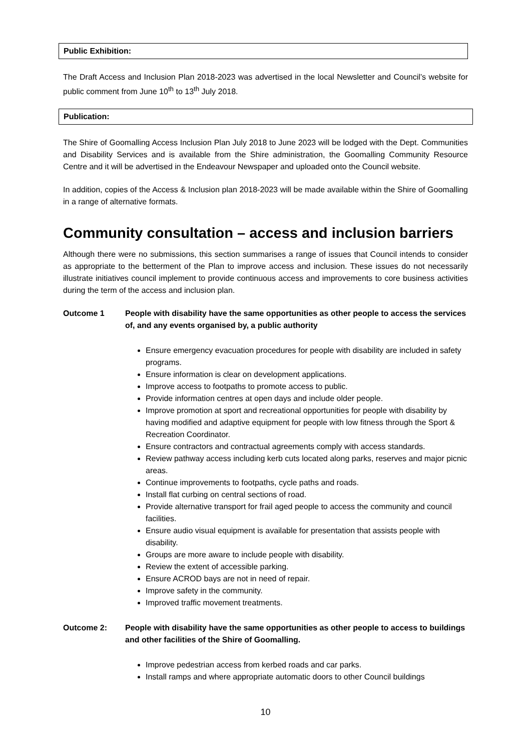Public Exhibition:
The Draft Access and Inclusion Plan 2018-2023 was advertised in the local Newsletter and Council’s website for public comment from June 10<sup>th</sup> to 13<sup>th</sup> July 2018.
Publication:
The Shire of Goomalling Access Inclusion Plan July 2018 to June 2023 will be lodged with the Dept. Communities and Disability Services and is available from the Shire administration, the Goomalling Community Resource Centre and it will be advertised in the Endeavour Newspaper and uploaded onto the Council website.
In addition, copies of the Access & Inclusion plan 2018-2023 will be made available within the Shire of Goomalling in a range of alternative formats.
Community consultation – access and inclusion barriers
Although there were no submissions, this section summarises a range of issues that Council intends to consider as appropriate to the betterment of the Plan to improve access and inclusion. These issues do not necessarily illustrate initiatives council implement to provide continuous access and improvements to core business activities during the term of the access and inclusion plan.
Outcome 1 People with disability have the same opportunities as other people to access the services of, and any events organised by, a public authority
Ensure emergency evacuation procedures for people with disability are included in safety programs.
Ensure information is clear on development applications.
Improve access to footpaths to promote access to public.
Provide information centres at open days and include older people.
Improve promotion at sport and recreational opportunities for people with disability by having modified and adaptive equipment for people with low fitness through the Sport & Recreation Coordinator.
Ensure contractors and contractual agreements comply with access standards.
Review pathway access including kerb cuts located along parks, reserves and major picnic areas.
Continue improvements to footpaths, cycle paths and roads.
Install flat curbing on central sections of road.
Provide alternative transport for frail aged people to access the community and council facilities.
Ensure audio visual equipment is available for presentation that assists people with disability.
Groups are more aware to include people with disability.
Review the extent of accessible parking.
Ensure ACROD bays are not in need of repair.
Improve safety in the community.
Improved traffic movement treatments.
Outcome 2: People with disability have the same opportunities as other people to access to buildings and other facilities of the Shire of Goomalling.
Improve pedestrian access from kerbed roads and car parks.
Install ramps and where appropriate automatic doors to other Council buildings
10